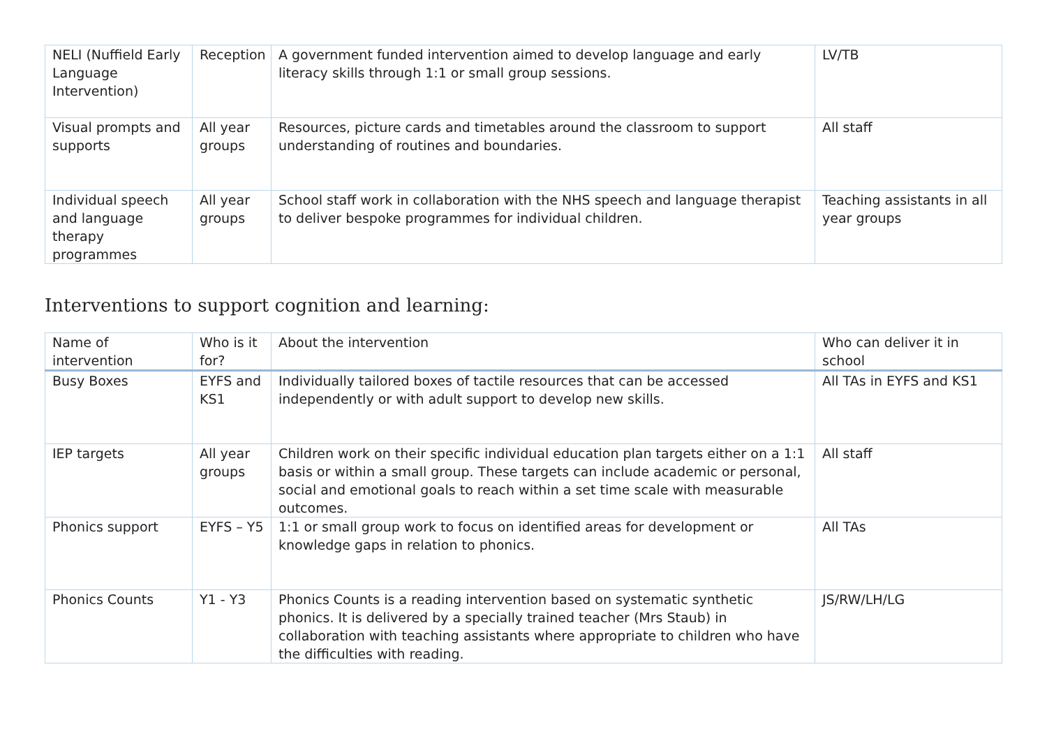| NELI (Nuffield Early Language Intervention) | Reception | A government funded intervention aimed to develop language and early literacy skills through 1:1 or small group sessions. | LV/TB |
| Visual prompts and supports | All year groups | Resources, picture cards and timetables around the classroom to support understanding of routines and boundaries. | All staff |
| Individual speech and language therapy programmes | All year groups | School staff work in collaboration with the NHS speech and language therapist to deliver bespoke programmes for individual children. | Teaching assistants in all year groups |
Interventions to support cognition and learning:
| Name of intervention | Who is it for? | About the intervention | Who can deliver it in school |
| --- | --- | --- | --- |
| Busy Boxes | EYFS and KS1 | Individually tailored boxes of tactile resources that can be accessed independently or with adult support to develop new skills. | All TAs in EYFS and KS1 |
| IEP targets | All year groups | Children work on their specific individual education plan targets either on a 1:1 basis or within a small group. These targets can include academic or personal, social and emotional goals to reach within a set time scale with measurable outcomes. | All staff |
| Phonics support | EYFS – Y5 | 1:1 or small group work to focus on identified areas for development or knowledge gaps in relation to phonics. | All TAs |
| Phonics Counts | Y1 - Y3 | Phonics Counts is a reading intervention based on systematic synthetic phonics. It is delivered by a specially trained teacher (Mrs Staub) in collaboration with teaching assistants where appropriate to children who have the difficulties with reading. | JS/RW/LH/LG |